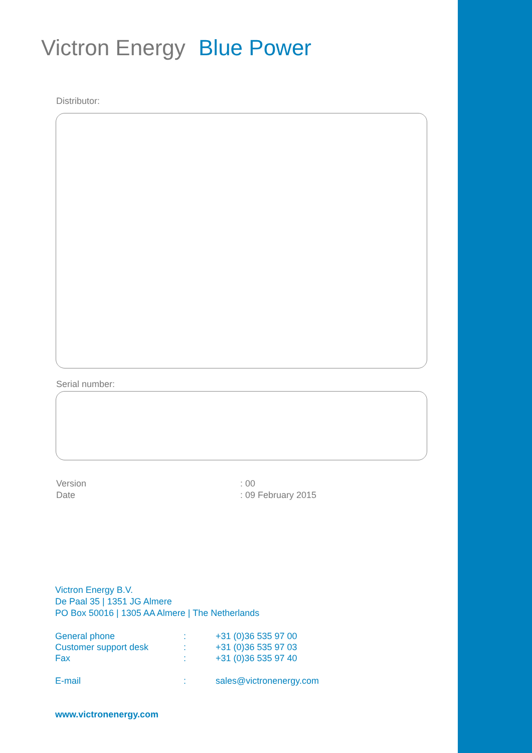Victron Energy Blue Power
Distributor:
Serial number:
Version: 00
Date: 09 February 2015
Victron Energy B.V.
De Paal 35 | 1351 JG Almere
PO Box 50016 | 1305 AA Almere | The Netherlands
| General phone | : | +31 (0)36 535 97 00 |
| Customer support desk | : | +31 (0)36 535 97 03 |
| Fax | : | +31 (0)36 535 97 40 |
| E-mail | : | sales@victronenergy.com |
www.victronenergy.com